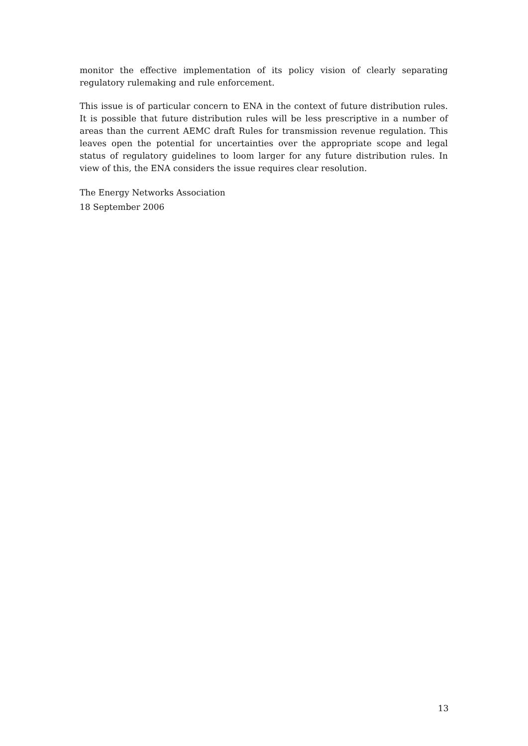monitor the effective implementation of its policy vision of clearly separating regulatory rulemaking and rule enforcement.
This issue is of particular concern to ENA in the context of future distribution rules. It is possible that future distribution rules will be less prescriptive in a number of areas than the current AEMC draft Rules for transmission revenue regulation. This leaves open the potential for uncertainties over the appropriate scope and legal status of regulatory guidelines to loom larger for any future distribution rules. In view of this, the ENA considers the issue requires clear resolution.
The Energy Networks Association
18 September 2006
13